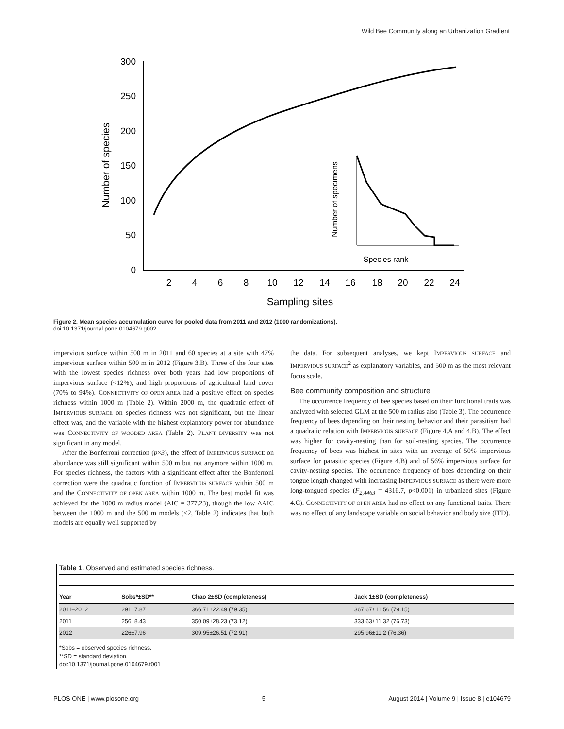Wild Bee Community along an Urbanization Gradient
300
250
200
150
100
50
0
2
4
6
8
10
12
14
16
18
20
22
24
Sampling sites
Number of species
Species rank
Number of specimens
Figure 2. Mean species accumulation curve for pooled data from 2011 and 2012 (1000 randomizations).
doi:10.1371/journal.pone.0104679.g002
impervious surface within 500 m in 2011 and 60 species at a site with 47% impervious surface within 500 m in 2012 (Figure 3.B). Three of the four sites with the lowest species richness over both years had low proportions of impervious surface (<12%), and high proportions of agricultural land cover (70% to 94%). CONNECTIVITY OF OPEN AREA had a positive effect on species richness within 1000 m (Table 2). Within 2000 m, the quadratic effect of IMPERVIOUS SURFACE on species richness was not significant, but the linear effect was, and the variable with the highest explanatory power for abundance was CONNECTIVITY OF WOODED AREA (Table 2). PLANT DIVERSITY was not significant in any model.
After the Bonferroni correction (p×3), the effect of IMPERVIOUS SURFACE on abundance was still significant within 500 m but not anymore within 1000 m. For species richness, the factors with a significant effect after the Bonferroni correction were the quadratic function of IMPERVIOUS SURFACE within 500 m and the CONNECTIVITY OF OPEN AREA within 1000 m. The best model fit was achieved for the 1000 m radius model (AIC = 377.23), though the low ΔAIC between the 1000 m and the 500 m models (<2, Table 2) indicates that both models are equally well supported by
the data. For subsequent analyses, we kept IMPERVIOUS SURFACE and IMPERVIOUS SURFACE<sup>2</sup> as explanatory variables, and 500 m as the most relevant focus scale.
Bee community composition and structure
The occurrence frequency of bee species based on their functional traits was analyzed with selected GLM at the 500 m radius also (Table 3). The occurrence frequency of bees depending on their nesting behavior and their parasitism had a quadratic relation with IMPERVIOUS SURFACE (Figure 4.A and 4.B). The effect was higher for cavity-nesting than for soil-nesting species. The occurrence frequency of bees was highest in sites with an average of 50% impervious surface for parasitic species (Figure 4.B) and of 56% impervious surface for cavity-nesting species. The occurrence frequency of bees depending on their tongue length changed with increasing IMPERVIOUS SURFACE as there were more long-tongued species (F<sub>2,4463</sub> = 4316.7, p<0.001) in urbanized sites (Figure 4.C). CONNECTIVITY OF OPEN AREA had no effect on any functional traits. There was no effect of any landscape variable on social behavior and body size (ITD).
Table 1. Observed and estimated species richness.
| Year | Sobs*±SD** | Chao 2±SD (completeness) | Jack 1±SD (completeness) |
| --- | --- | --- | --- |
| 2011–2012 | 291±7.87 | 366.71±22.49 (79.35) | 367.67±11.56 (79.15) |
| 2011 | 256±8.43 | 350.09±28.23 (73.12) | 333.63±11.32 (76.73) |
| 2012 | 226±7.96 | 309.95±26.51 (72.91) | 295.96±11.2 (76.36) |
*Sobs = observed species richness.
**SD = standard deviation.
doi:10.1371/journal.pone.0104679.t001
PLOS ONE | www.plosone.org 5 August 2014 | Volume 9 | Issue 8 | e104679